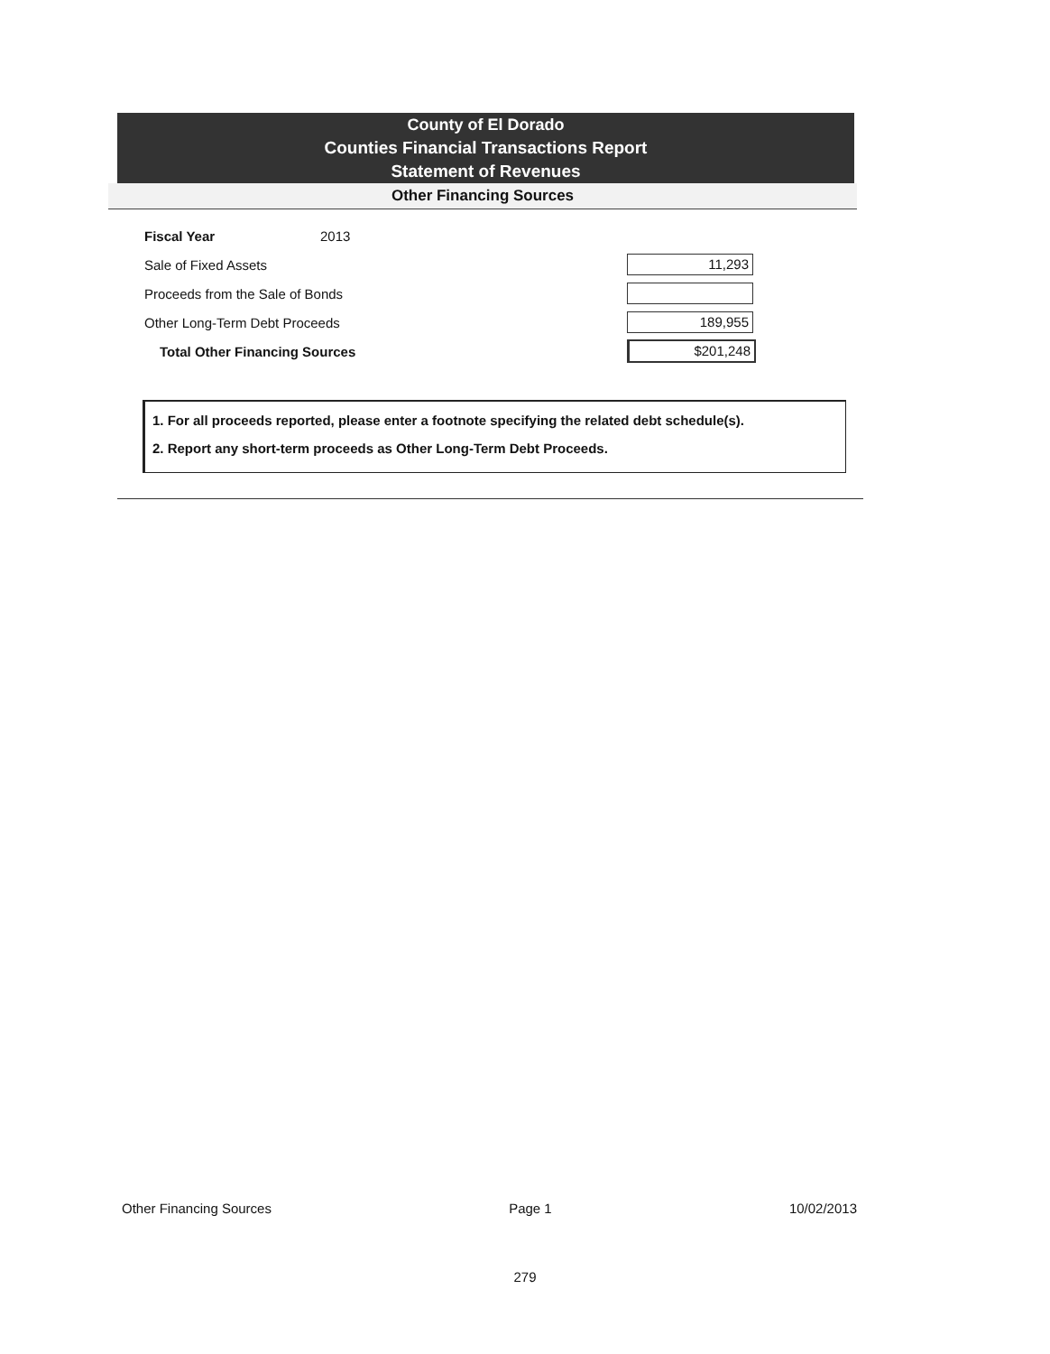County of El Dorado
Counties Financial Transactions Report
Statement of Revenues
Other Financing Sources
| Fiscal Year | 2013 | |
| Sale of Fixed Assets | | 11,293 |
| Proceeds from the Sale of Bonds | | |
| Other Long-Term Debt Proceeds | | 189,955 |
| Total Other Financing Sources | | $201,248 |
1. For all proceeds reported, please enter a footnote specifying the related debt schedule(s).
2. Report any short-term proceeds as Other Long-Term Debt Proceeds.
Other Financing Sources Page 1 10/02/2013
279